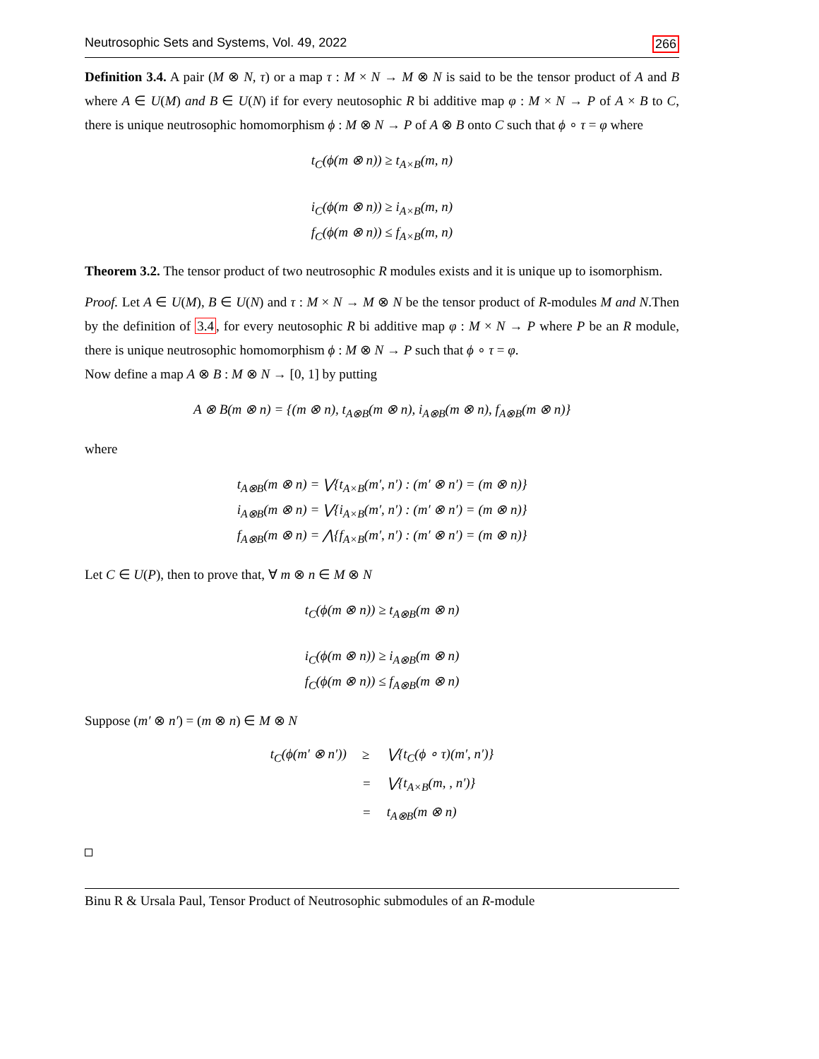Neutrosophic Sets and Systems, Vol. 49, 2022 266
Definition 3.4. A pair (M ⊗ N, τ) or a map τ : M × N → M ⊗ N is said to be the tensor product of A and B where A ∈ U(M) and B ∈ U(N) if for every neutosophic R bi additive map φ : M × N → P of A × B to C, there is unique neutrosophic homomorphism ϕ : M ⊗ N → P of A ⊗ B onto C such that ϕ ∘ τ = φ where
t<sub>C</sub>(ϕ(m ⊗ n)) ≥ t<sub>A×B</sub>(m, n)
i<sub>C</sub>(ϕ(m ⊗ n)) ≥ i<sub>A×B</sub>(m, n)
f<sub>C</sub>(ϕ(m ⊗ n)) ≤ f<sub>A×B</sub>(m, n)
Theorem 3.2. The tensor product of two neutrosophic R modules exists and it is unique up to isomorphism.
Proof. Let A ∈ U(M), B ∈ U(N) and τ : M × N → M ⊗ N be the tensor product of R-modules M and N.Then by the definition of 3.4, for every neutosophic R bi additive map φ : M × N → P where P be an R module, there is unique neutrosophic homomorphism ϕ : M ⊗ N → P such that ϕ ∘ τ = φ.
Now define a map A ⊗ B : M ⊗ N → [0, 1] by putting
A ⊗ B(m ⊗ n) = {(m ⊗ n), t<sub>A⊗B</sub>(m ⊗ n), i<sub>A⊗B</sub>(m ⊗ n), f<sub>A⊗B</sub>(m ⊗ n)}
where
t<sub>A⊗B</sub>(m ⊗ n) = ⋁{t<sub>A×B</sub>(m′, n′) : (m′ ⊗ n′) = (m ⊗ n)}
i<sub>A⊗B</sub>(m ⊗ n) = ⋁{i<sub>A×B</sub>(m′, n′) : (m′ ⊗ n′) = (m ⊗ n)}
f<sub>A⊗B</sub>(m ⊗ n) = ⋀{f<sub>A×B</sub>(m′, n′) : (m′ ⊗ n′) = (m ⊗ n)}
Let C ∈ U(P), then to prove that, ∀ m ⊗ n ∈ M ⊗ N
t<sub>C</sub>(ϕ(m ⊗ n)) ≥ t<sub>A⊗B</sub>(m ⊗ n)
i<sub>C</sub>(ϕ(m ⊗ n)) ≥ i<sub>A⊗B</sub>(m ⊗ n)
f<sub>C</sub>(ϕ(m ⊗ n)) ≤ f<sub>A⊗B</sub>(m ⊗ n)
Suppose (m′ ⊗ n′) = (m ⊗ n) ∈ M ⊗ N
| t<sub>C</sub>(ϕ(m′ ⊗ n′)) | ≥ | ⋁{t<sub>C</sub>(ϕ ∘ τ)(m′, n′)} |
| | = | ⋁{t<sub>A×B</sub>(m, , n′)} |
| | = | t<sub>A⊗B</sub>(m ⊗ n) |
Binu R & Ursala Paul, Tensor Product of Neutrosophic submodules of an R-module